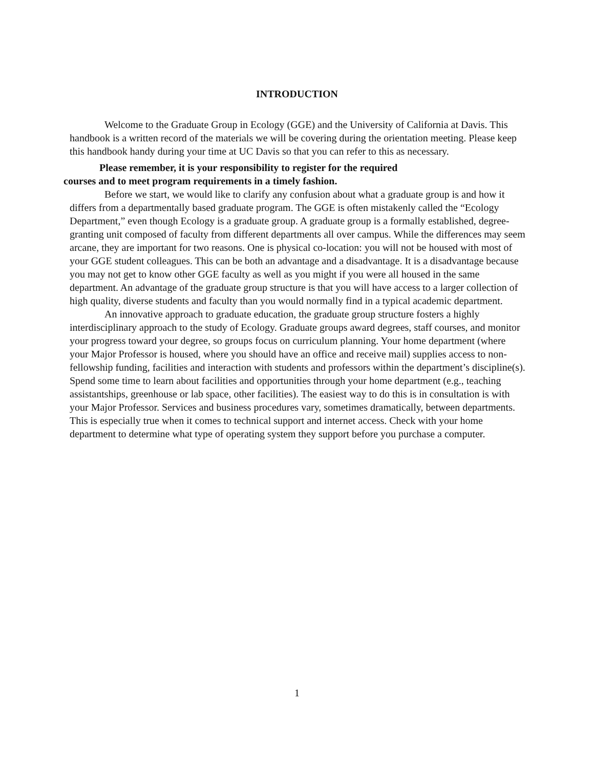INTRODUCTION
Welcome to the Graduate Group in Ecology (GGE) and the University of California at Davis. This handbook is a written record of the materials we will be covering during the orientation meeting. Please keep this handbook handy during your time at UC Davis so that you can refer to this as necessary.
Please remember, it is your responsibility to register for the required
courses and to meet program requirements in a timely fashion.
Before we start, we would like to clarify any confusion about what a graduate group is and how it differs from a departmentally based graduate program. The GGE is often mistakenly called the “Ecology Department,” even though Ecology is a graduate group. A graduate group is a formally established, degree-granting unit composed of faculty from different departments all over campus. While the differences may seem arcane, they are important for two reasons. One is physical co-location: you will not be housed with most of your GGE student colleagues. This can be both an advantage and a disadvantage. It is a disadvantage because you may not get to know other GGE faculty as well as you might if you were all housed in the same department. An advantage of the graduate group structure is that you will have access to a larger collection of high quality, diverse students and faculty than you would normally find in a typical academic department.
An innovative approach to graduate education, the graduate group structure fosters a highly interdisciplinary approach to the study of Ecology. Graduate groups award degrees, staff courses, and monitor your progress toward your degree, so groups focus on curriculum planning. Your home department (where your Major Professor is housed, where you should have an office and receive mail) supplies access to non- fellowship funding, facilities and interaction with students and professors within the department’s discipline(s). Spend some time to learn about facilities and opportunities through your home department (e.g., teaching assistantships, greenhouse or lab space, other facilities). The easiest way to do this is in consultation is with your Major Professor. Services and business procedures vary, sometimes dramatically, between departments. This is especially true when it comes to technical support and internet access. Check with your home department to determine what type of operating system they support before you purchase a computer.
1